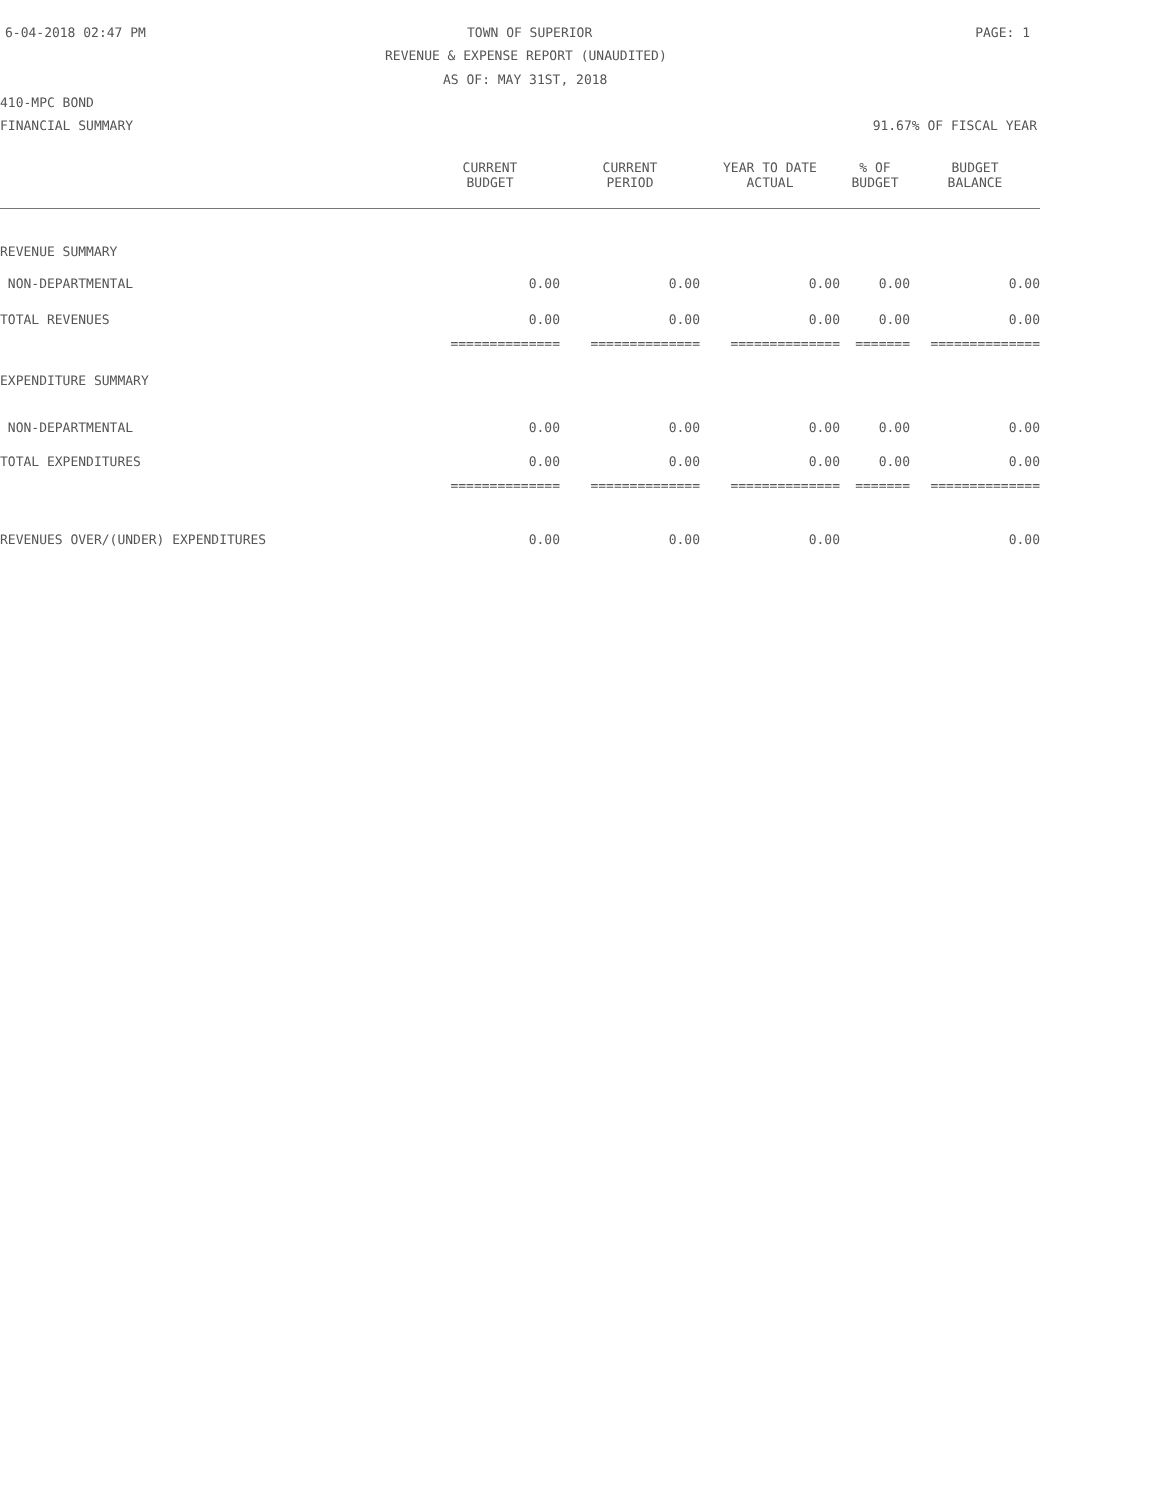6-04-2018 02:47 PM TOWN OF SUPERIOR PAGE: 1
REVENUE & EXPENSE REPORT (UNAUDITED)
AS OF: MAY 31ST, 2018
410-MPC BOND
FINANCIAL SUMMARY 91.67% OF FISCAL YEAR
| | CURRENT BUDGET | CURRENT PERIOD | YEAR TO DATE ACTUAL | % OF BUDGET | BUDGET BALANCE |
| --- | --- | --- | --- | --- | --- |
| REVENUE SUMMARY | | | | | |
| NON-DEPARTMENTAL | 0.00 | 0.00 | 0.00 | 0.00 | 0.00 |
| TOTAL REVENUES | 0.00 | 0.00 | 0.00 | 0.00 | 0.00 |
| | ============== | ============== | ============== | ======= | ============== |
| EXPENDITURE SUMMARY | | | | | |
| NON-DEPARTMENTAL | 0.00 | 0.00 | 0.00 | 0.00 | 0.00 |
| TOTAL EXPENDITURES | 0.00 | 0.00 | 0.00 | 0.00 | 0.00 |
| | ============== | ============== | ============== | ======= | ============== |
| REVENUES OVER/(UNDER) EXPENDITURES | 0.00 | 0.00 | 0.00 | | 0.00 |